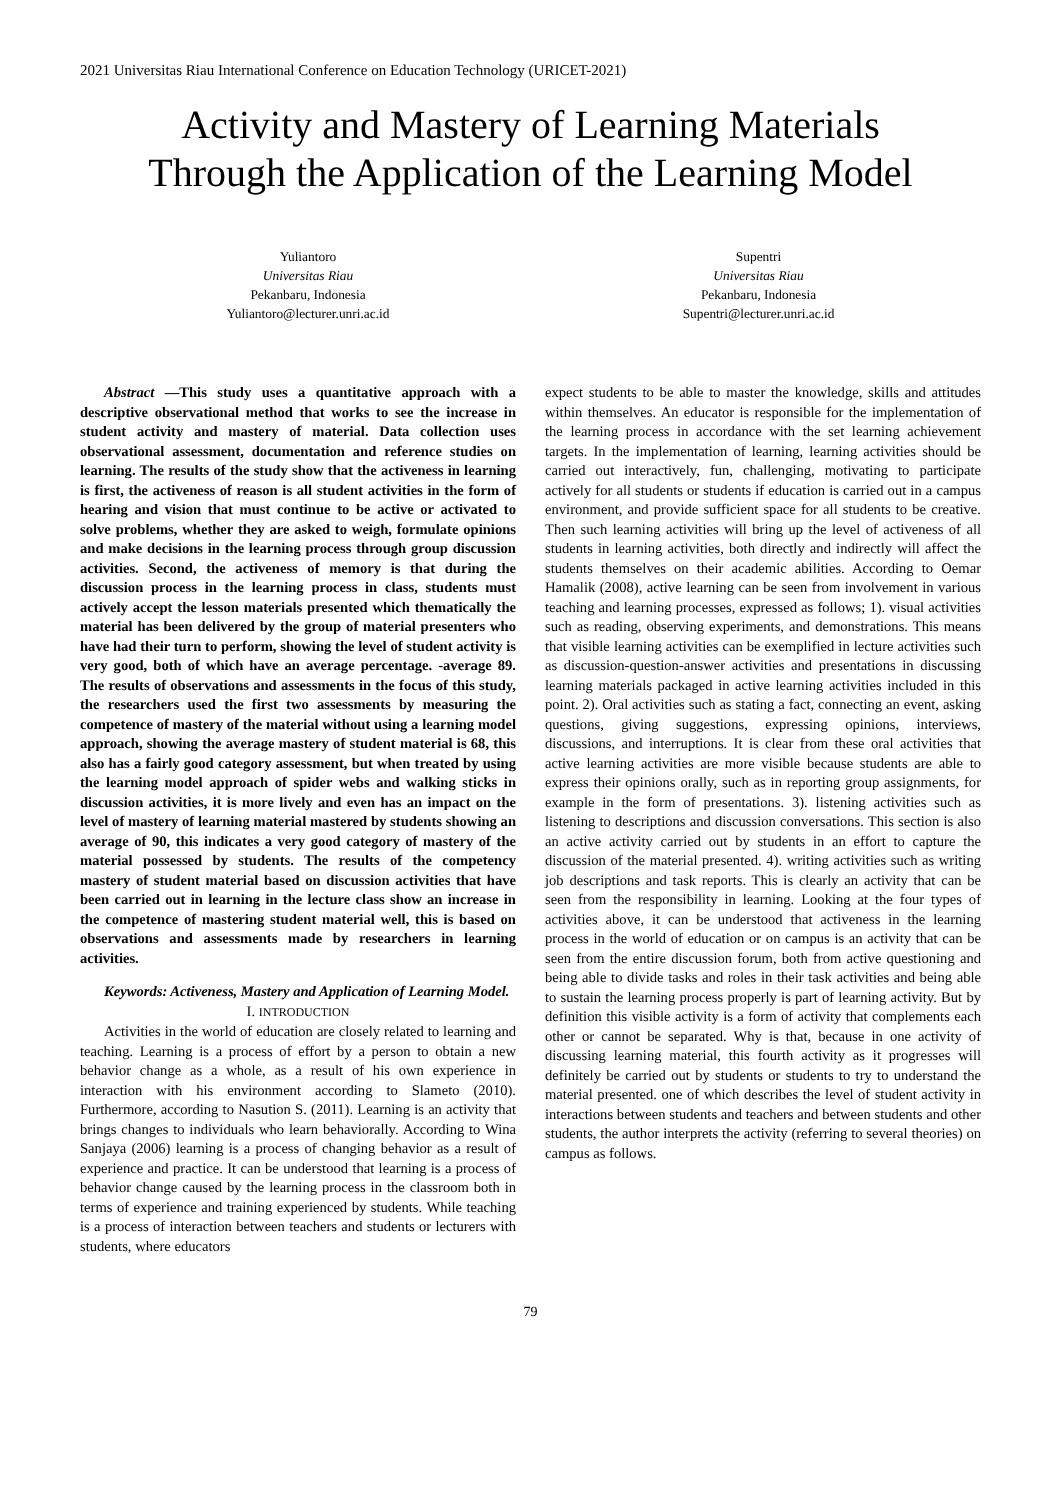2021 Universitas Riau International Conference on Education Technology (URICET-2021)
Activity and Mastery of Learning Materials
Through the Application of the Learning Model
Yuliantoro
Universitas Riau
Pekanbaru, Indonesia
Yuliantoro@lecturer.unri.ac.id
Supentri
Universitas Riau
Pekanbaru, Indonesia
Supentri@lecturer.unri.ac.id
Abstract —This study uses a quantitative approach with a descriptive observational method that works to see the increase in student activity and mastery of material. Data collection uses observational assessment, documentation and reference studies on learning. The results of the study show that the activeness in learning is first, the activeness of reason is all student activities in the form of hearing and vision that must continue to be active or activated to solve problems, whether they are asked to weigh, formulate opinions and make decisions in the learning process through group discussion activities. Second, the activeness of memory is that during the discussion process in the learning process in class, students must actively accept the lesson materials presented which thematically the material has been delivered by the group of material presenters who have had their turn to perform, showing the level of student activity is very good, both of which have an average percentage. -average 89. The results of observations and assessments in the focus of this study, the researchers used the first two assessments by measuring the competence of mastery of the material without using a learning model approach, showing the average mastery of student material is 68, this also has a fairly good category assessment, but when treated by using the learning model approach of spider webs and walking sticks in discussion activities, it is more lively and even has an impact on the level of mastery of learning material mastered by students showing an average of 90, this indicates a very good category of mastery of the material possessed by students. The results of the competency mastery of student material based on discussion activities that have been carried out in learning in the lecture class show an increase in the competence of mastering student material well, this is based on observations and assessments made by researchers in learning activities.
Keywords: Activeness, Mastery and Application of Learning Model.
I. INTRODUCTION
Activities in the world of education are closely related to learning and teaching. Learning is a process of effort by a person to obtain a new behavior change as a whole, as a result of his own experience in interaction with his environment according to Slameto (2010). Furthermore, according to Nasution S. (2011). Learning is an activity that brings changes to individuals who learn behaviorally. According to Wina Sanjaya (2006) learning is a process of changing behavior as a result of experience and practice. It can be understood that learning is a process of behavior change caused by the learning process in the classroom both in terms of experience and training experienced by students. While teaching is a process of interaction between teachers and students or lecturers with students, where educators
expect students to be able to master the knowledge, skills and attitudes within themselves. An educator is responsible for the implementation of the learning process in accordance with the set learning achievement targets. In the implementation of learning, learning activities should be carried out interactively, fun, challenging, motivating to participate actively for all students or students if education is carried out in a campus environment, and provide sufficient space for all students to be creative. Then such learning activities will bring up the level of activeness of all students in learning activities, both directly and indirectly will affect the students themselves on their academic abilities. According to Oemar Hamalik (2008), active learning can be seen from involvement in various teaching and learning processes, expressed as follows; 1). visual activities such as reading, observing experiments, and demonstrations. This means that visible learning activities can be exemplified in lecture activities such as discussion-question-answer activities and presentations in discussing learning materials packaged in active learning activities included in this point. 2). Oral activities such as stating a fact, connecting an event, asking questions, giving suggestions, expressing opinions, interviews, discussions, and interruptions. It is clear from these oral activities that active learning activities are more visible because students are able to express their opinions orally, such as in reporting group assignments, for example in the form of presentations. 3). listening activities such as listening to descriptions and discussion conversations. This section is also an active activity carried out by students in an effort to capture the discussion of the material presented. 4). writing activities such as writing job descriptions and task reports. This is clearly an activity that can be seen from the responsibility in learning. Looking at the four types of activities above, it can be understood that activeness in the learning process in the world of education or on campus is an activity that can be seen from the entire discussion forum, both from active questioning and being able to divide tasks and roles in their task activities and being able to sustain the learning process properly is part of learning activity. But by definition this visible activity is a form of activity that complements each other or cannot be separated. Why is that, because in one activity of discussing learning material, this fourth activity as it progresses will definitely be carried out by students or students to try to understand the material presented. one of which describes the level of student activity in interactions between students and teachers and between students and other students, the author interprets the activity (referring to several theories) on campus as follows.
79